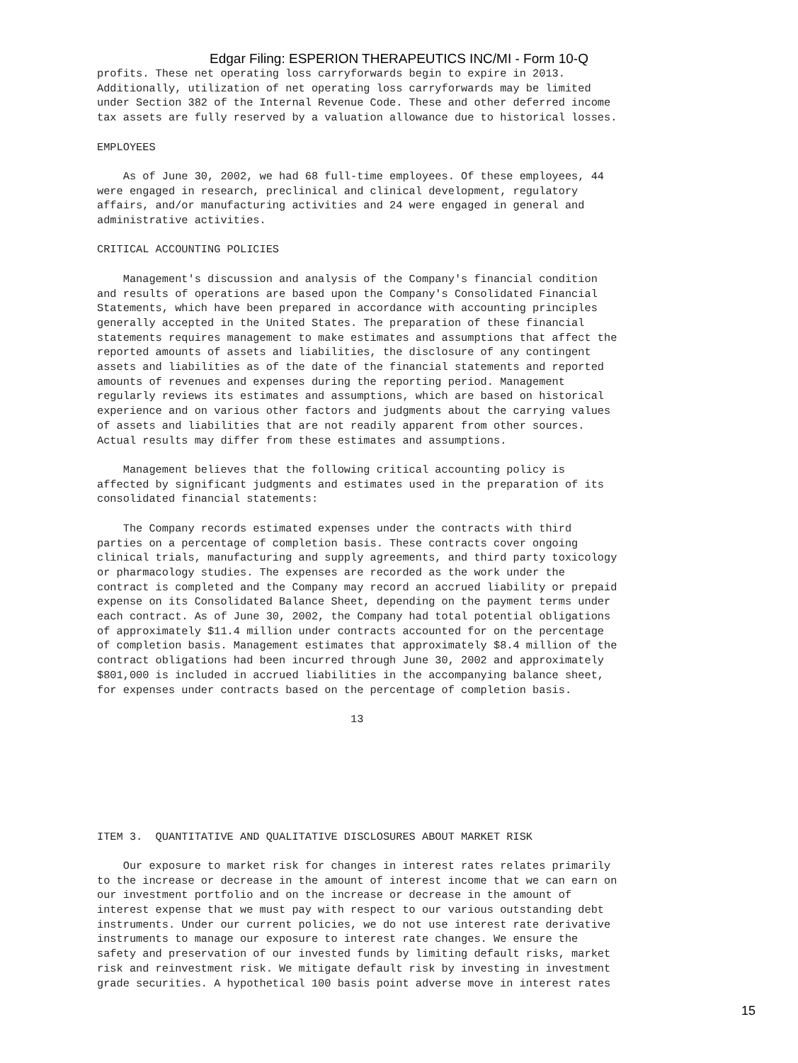Edgar Filing: ESPERION THERAPEUTICS INC/MI - Form 10-Q
profits. These net operating loss carryforwards begin to expire in 2013.
Additionally, utilization of net operating loss carryforwards may be limited
under Section 382 of the Internal Revenue Code. These and other deferred income
tax assets are fully reserved by a valuation allowance due to historical losses.

EMPLOYEES

    As of June 30, 2002, we had 68 full-time employees. Of these employees, 44
were engaged in research, preclinical and clinical development, regulatory
affairs, and/or manufacturing activities and 24 were engaged in general and
administrative activities.

CRITICAL ACCOUNTING POLICIES

    Management's discussion and analysis of the Company's financial condition
and results of operations are based upon the Company's Consolidated Financial
Statements, which have been prepared in accordance with accounting principles
generally accepted in the United States. The preparation of these financial
statements requires management to make estimates and assumptions that affect the
reported amounts of assets and liabilities, the disclosure of any contingent
assets and liabilities as of the date of the financial statements and reported
amounts of revenues and expenses during the reporting period. Management
regularly reviews its estimates and assumptions, which are based on historical
experience and on various other factors and judgments about the carrying values
of assets and liabilities that are not readily apparent from other sources.
Actual results may differ from these estimates and assumptions.

    Management believes that the following critical accounting policy is
affected by significant judgments and estimates used in the preparation of its
consolidated financial statements:

    The Company records estimated expenses under the contracts with third
parties on a percentage of completion basis. These contracts cover ongoing
clinical trials, manufacturing and supply agreements, and third party toxicology
or pharmacology studies. The expenses are recorded as the work under the
contract is completed and the Company may record an accrued liability or prepaid
expense on its Consolidated Balance Sheet, depending on the payment terms under
each contract. As of June 30, 2002, the Company had total potential obligations
of approximately $11.4 million under contracts accounted for on the percentage
of completion basis. Management estimates that approximately $8.4 million of the
contract obligations had been incurred through June 30, 2002 and approximately
$801,000 is included in accrued liabilities in the accompanying balance sheet,
for expenses under contracts based on the percentage of completion basis.

                                       13







ITEM 3.  QUANTITATIVE AND QUALITATIVE DISCLOSURES ABOUT MARKET RISK

    Our exposure to market risk for changes in interest rates relates primarily
to the increase or decrease in the amount of interest income that we can earn on
our investment portfolio and on the increase or decrease in the amount of
interest expense that we must pay with respect to our various outstanding debt
instruments. Under our current policies, we do not use interest rate derivative
instruments to manage our exposure to interest rate changes. We ensure the
safety and preservation of our invested funds by limiting default risks, market
risk and reinvestment risk. We mitigate default risk by investing in investment
grade securities. A hypothetical 100 basis point adverse move in interest rates
15